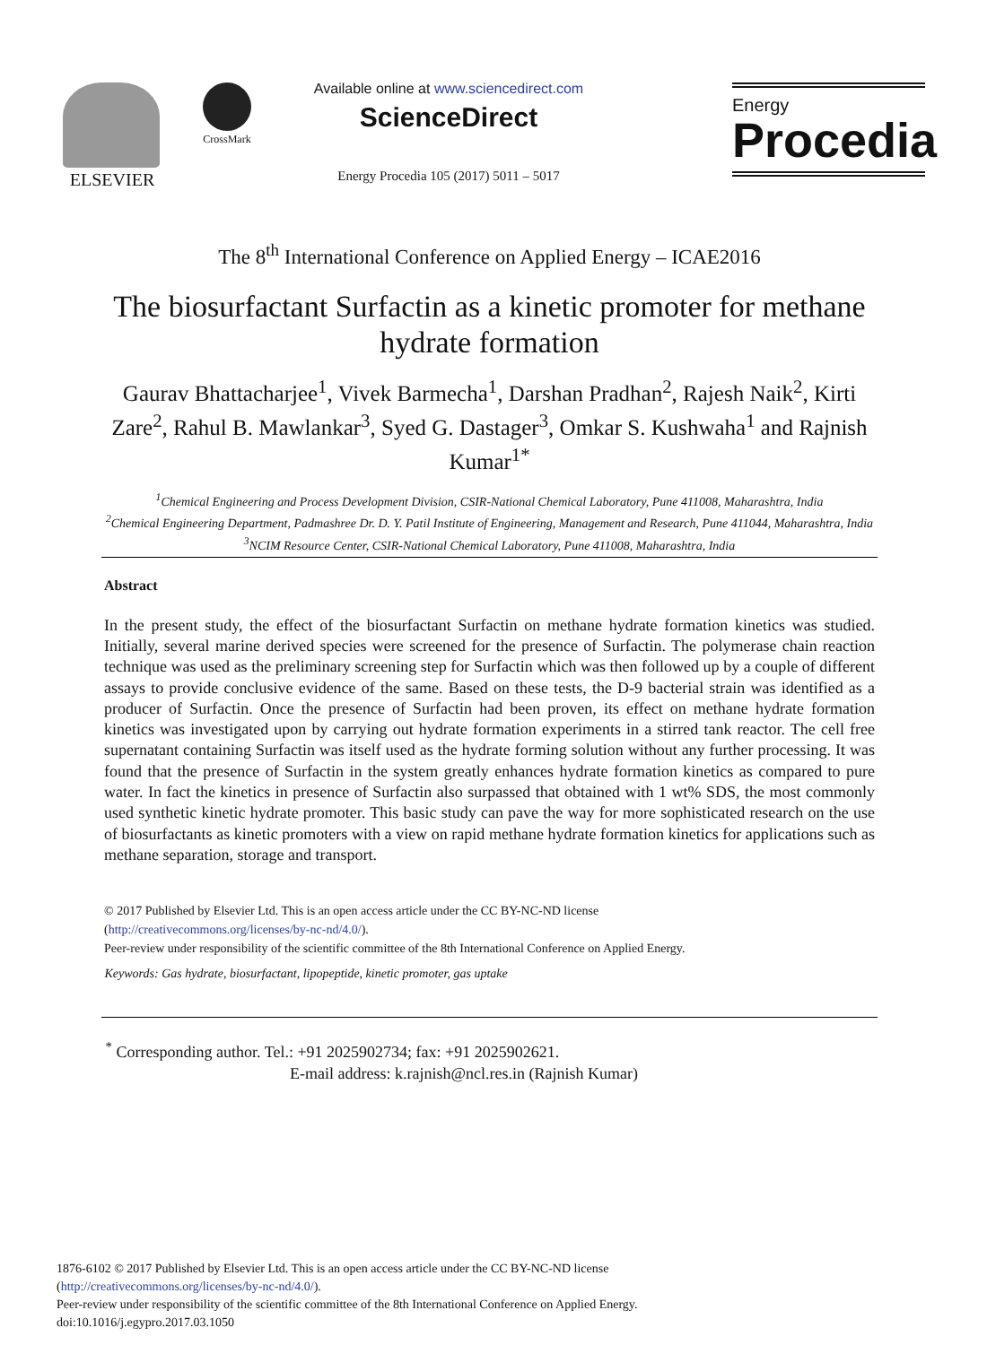ELSEVIER CrossMark
Available online at www.sciencedirect.com
ScienceDirect
Energy Procedia 105 (2017) 5011 – 5017
Energy
Procedia
The 8<sup>th</sup> International Conference on Applied Energy – ICAE2016
The biosurfactant Surfactin as a kinetic promoter for methane hydrate formation
Gaurav Bhattacharjee<sup>1</sup>, Vivek Barmecha<sup>1</sup>, Darshan Pradhan<sup>2</sup>, Rajesh Naik<sup>2</sup>, Kirti Zare<sup>2</sup>, Rahul B. Mawlankar<sup>3</sup>, Syed G. Dastager<sup>3</sup>, Omkar S. Kushwaha<sup>1</sup> and Rajnish Kumar<sup>1*</sup>
<sup>1</sup> Chemical Engineering and Process Development Division, CSIR-National Chemical Laboratory, Pune 411008, Maharashtra, India
<sup>2</sup> Chemical Engineering Department, Padmashree Dr. D. Y. Patil Institute of Engineering, Management and Research, Pune 411044, Maharashtra, India
<sup>3</sup> NCIM Resource Center, CSIR-National Chemical Laboratory, Pune 411008, Maharashtra, India
Abstract
In the present study, the effect of the biosurfactant Surfactin on methane hydrate formation kinetics was studied. Initially, several marine derived species were screened for the presence of Surfactin. The polymerase chain reaction technique was used as the preliminary screening step for Surfactin which was then followed up by a couple of different assays to provide conclusive evidence of the same. Based on these tests, the D-9 bacterial strain was identified as a producer of Surfactin. Once the presence of Surfactin had been proven, its effect on methane hydrate formation kinetics was investigated upon by carrying out hydrate formation experiments in a stirred tank reactor. The cell free supernatant containing Surfactin was itself used as the hydrate forming solution without any further processing. It was found that the presence of Surfactin in the system greatly enhances hydrate formation kinetics as compared to pure water. In fact the kinetics in presence of Surfactin also surpassed that obtained with 1 wt% SDS, the most commonly used synthetic kinetic hydrate promoter. This basic study can pave the way for more sophisticated research on the use of biosurfactants as kinetic promoters with a view on rapid methane hydrate formation kinetics for applications such as methane separation, storage and transport.
© 2017 Published by Elsevier Ltd. This is an open access article under the CC BY-NC-ND license
(http://creativecommons.org/licenses/by-nc-nd/4.0/).
Peer-review under responsibility of the scientific committee of the 8th International Conference on Applied Energy.
Keywords: Gas hydrate, biosurfactant, lipopeptide, kinetic promoter, gas uptake
<sup>*</sup> Corresponding author. Tel.: +91 2025902734; fax: +91 2025902621.
E-mail address: k.rajnish@ncl.res.in (Rajnish Kumar)
1876-6102 © 2017 Published by Elsevier Ltd. This is an open access article under the CC BY-NC-ND license
(http://creativecommons.org/licenses/by-nc-nd/4.0/).
Peer-review under responsibility of the scientific committee of the 8th International Conference on Applied Energy.
doi:10.1016/j.egypro.2017.03.1050